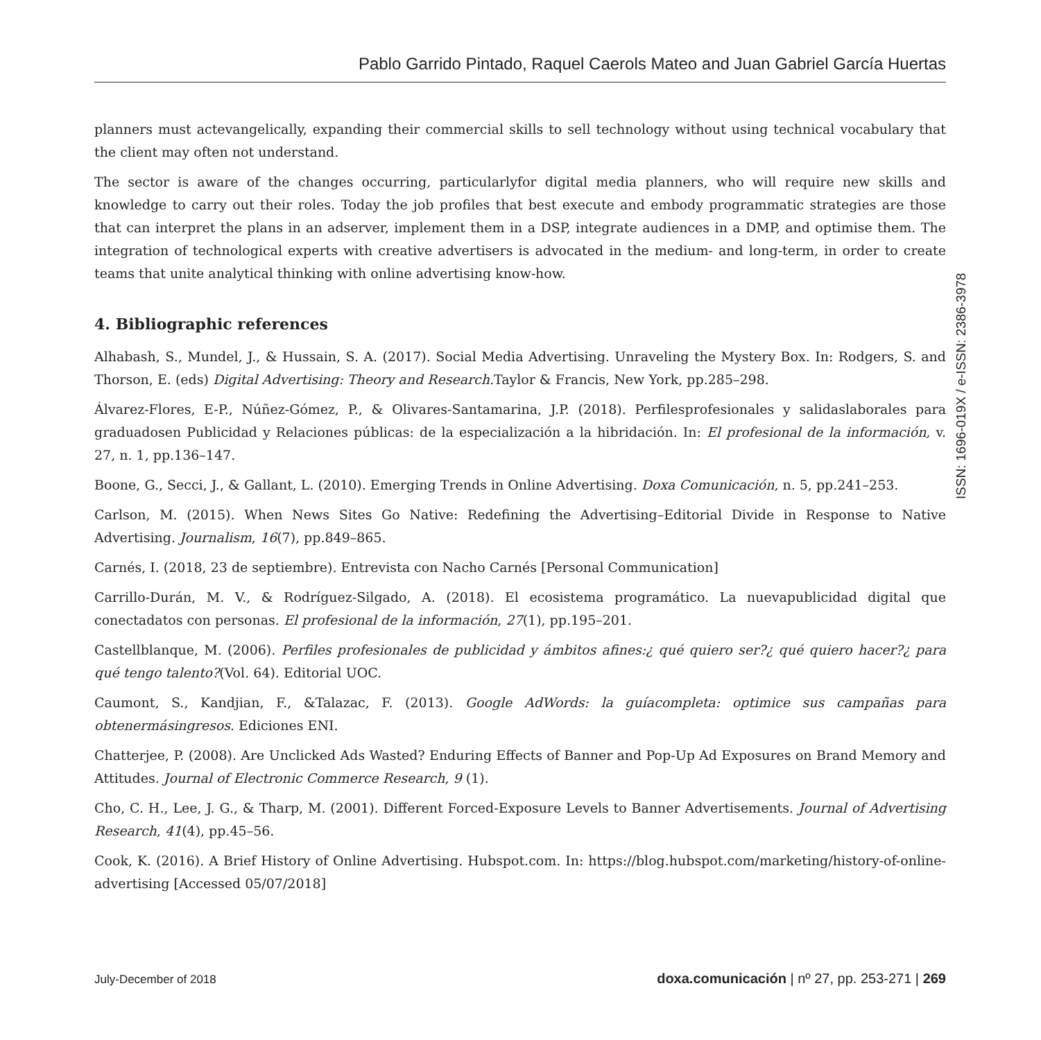Pablo Garrido Pintado, Raquel Caerols Mateo and Juan Gabriel García Huertas
planners must actevangelically, expanding their commercial skills to sell technology without using technical vocabulary that the client may often not understand.
The sector is aware of the changes occurring, particularlyfor digital media planners, who will require new skills and knowledge to carry out their roles. Today the job profiles that best execute and embody programmatic strategies are those that can interpret the plans in an adserver, implement them in a DSP, integrate audiences in a DMP, and optimise them. The integration of technological experts with creative advertisers is advocated in the medium- and long-term, in order to create teams that unite analytical thinking with online advertising know-how.
4. Bibliographic references
Alhabash, S., Mundel, J., & Hussain, S. A. (2017). Social Media Advertising. Unraveling the Mystery Box. In: Rodgers, S. and Thorson, E. (eds) Digital Advertising: Theory and Research. Taylor & Francis, New York, pp.285–298.
Álvarez-Flores, E-P., Núñez-Gómez, P., & Olivares-Santamarina, J.P. (2018). Perfilesprofesionales y salidaslaborales para graduadosen Publicidad y Relaciones públicas: de la especialización a la hibridación. In: El profesional de la información, v. 27, n. 1, pp.136–147.
Boone, G., Secci, J., & Gallant, L. (2010). Emerging Trends in Online Advertising. Doxa Comunicación, n. 5, pp.241–253.
Carlson, M. (2015). When News Sites Go Native: Redefining the Advertising–Editorial Divide in Response to Native Advertising. Journalism, 16(7), pp.849–865.
Carnés, I. (2018, 23 de septiembre). Entrevista con Nacho Carnés [Personal Communication]
Carrillo-Durán, M. V., & Rodríguez-Silgado, A. (2018). El ecosistema programático. La nuevapublicidad digital que conectadatos con personas. El profesional de la información, 27(1), pp.195–201.
Castellblanque, M. (2006). Perfiles profesionales de publicidad y ámbitos afines:¿ qué quiero ser?¿ qué quiero hacer?¿ para qué tengo talento?(Vol. 64). Editorial UOC.
Caumont, S., Kandjian, F., &Talazac, F. (2013). Google AdWords: la guíacompleta: optimice sus campañas para obtenermásingresos. Ediciones ENI.
Chatterjee, P. (2008). Are Unclicked Ads Wasted? Enduring Effects of Banner and Pop-Up Ad Exposures on Brand Memory and Attitudes. Journal of Electronic Commerce Research, 9 (1).
Cho, C. H., Lee, J. G., & Tharp, M. (2001). Different Forced-Exposure Levels to Banner Advertisements. Journal of Advertising Research, 41(4), pp.45–56.
Cook, K. (2016). A Brief History of Online Advertising. Hubspot.com. In: https://blog.hubspot.com/marketing/history-of-online-advertising [Accessed 05/07/2018]
ISSN: 1696-019X / e-ISSN: 2386-3978
July-December of 2018 doxa.comunicación | nº 27, pp. 253-271 | 269